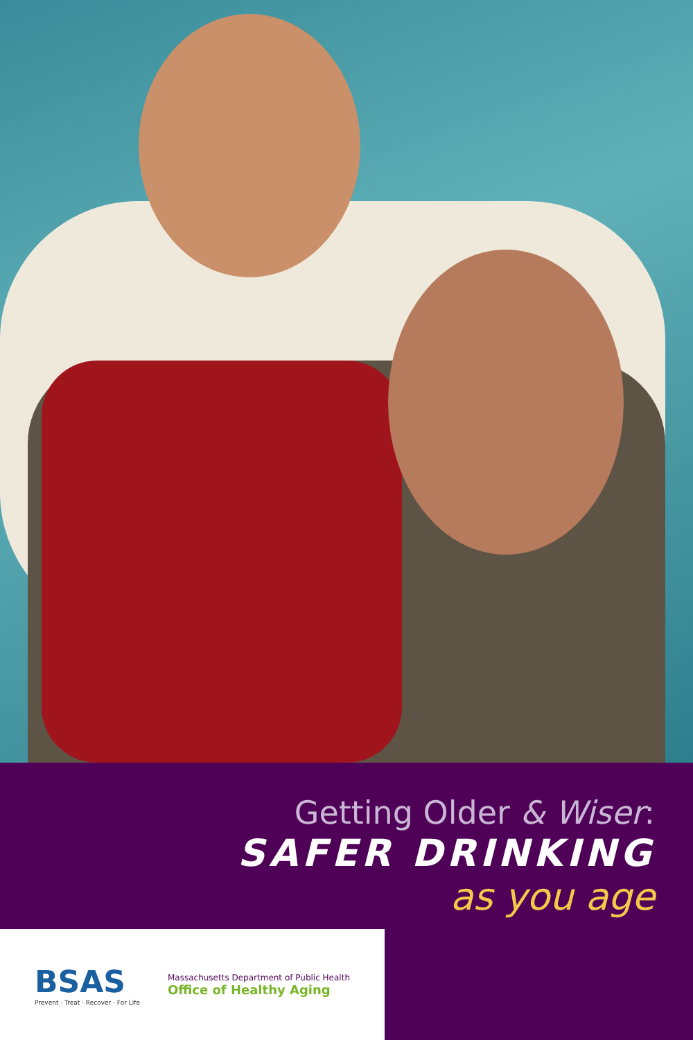Getting Older & Wiser:
SAFER DRINKING
as you age
BSAS
Prevent · Treat · Recover · For Life
Massachusetts Department of Public Health
Office of Healthy Aging